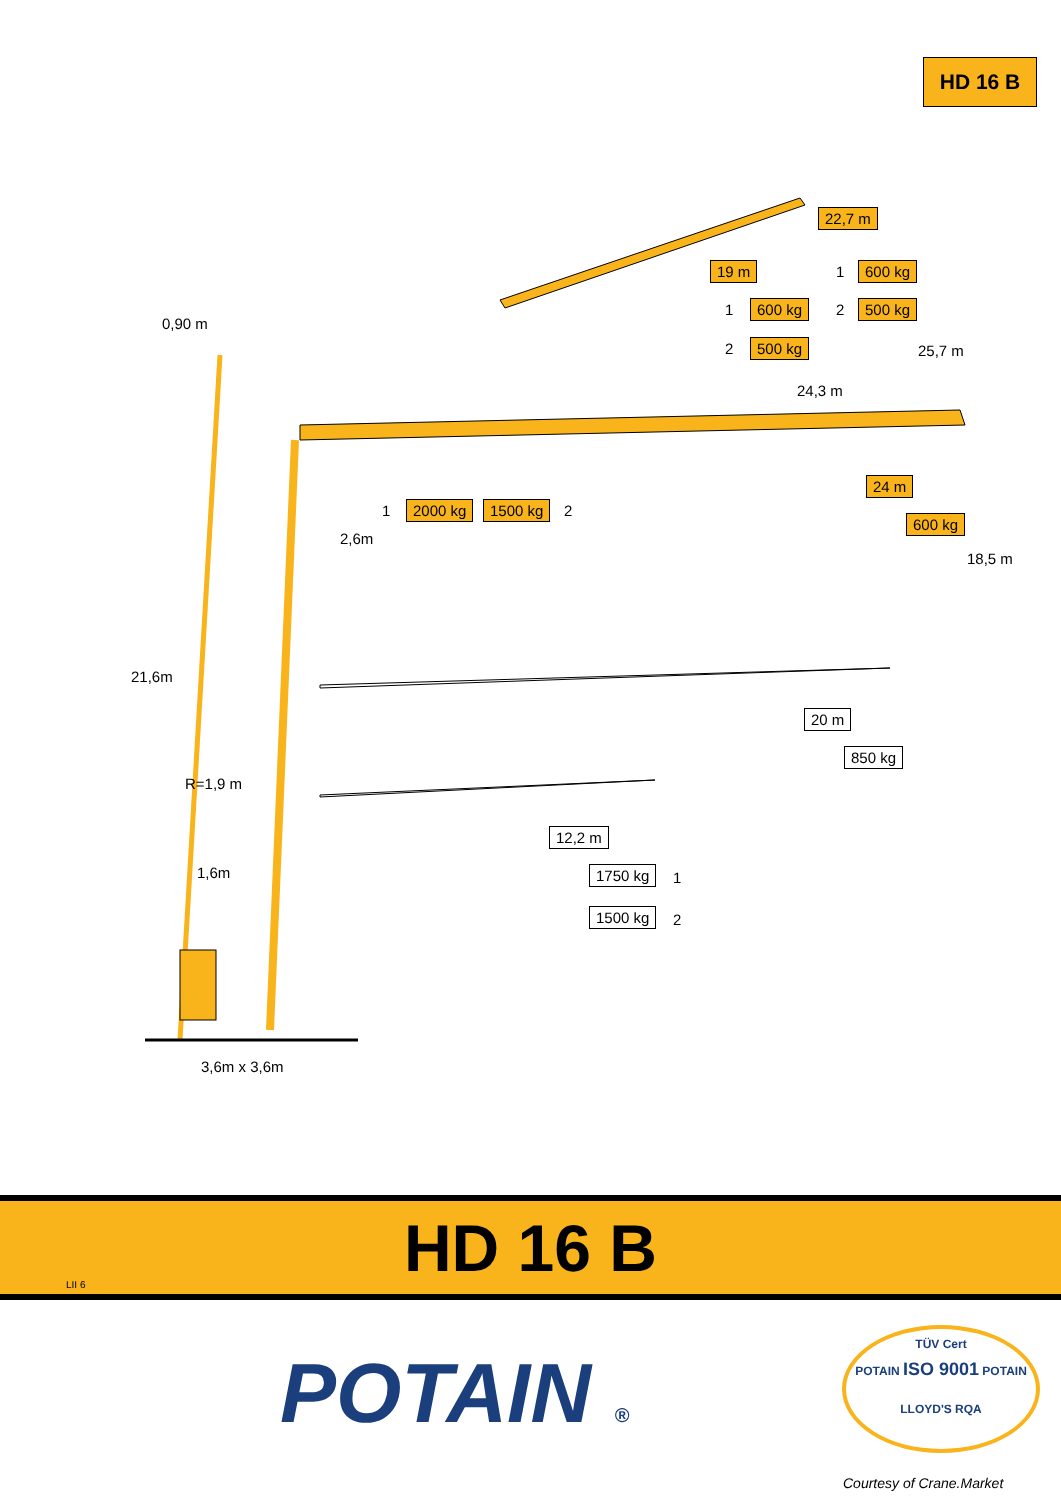HD 16 B
0,90 m
19 m
22,7 m
1 600 kg
1 600 kg 2 500 kg
2 500 kg 25,7 m
24,3 m
24 m
600 kg
18,5 m
1 2000 kg 1500 kg 2
2,6m
21,6m
20 m
850 kg
R=1,9 m
12,2 m
1750 kg 1
1500 kg 2
1,6m
3,6m x 3,6m
HD 16 B
LII 6
POTAIN ®
TÜV Cert
POTAIN ISO 9001 POTAIN
LLOYD'S RQA
Courtesy of Crane.Market